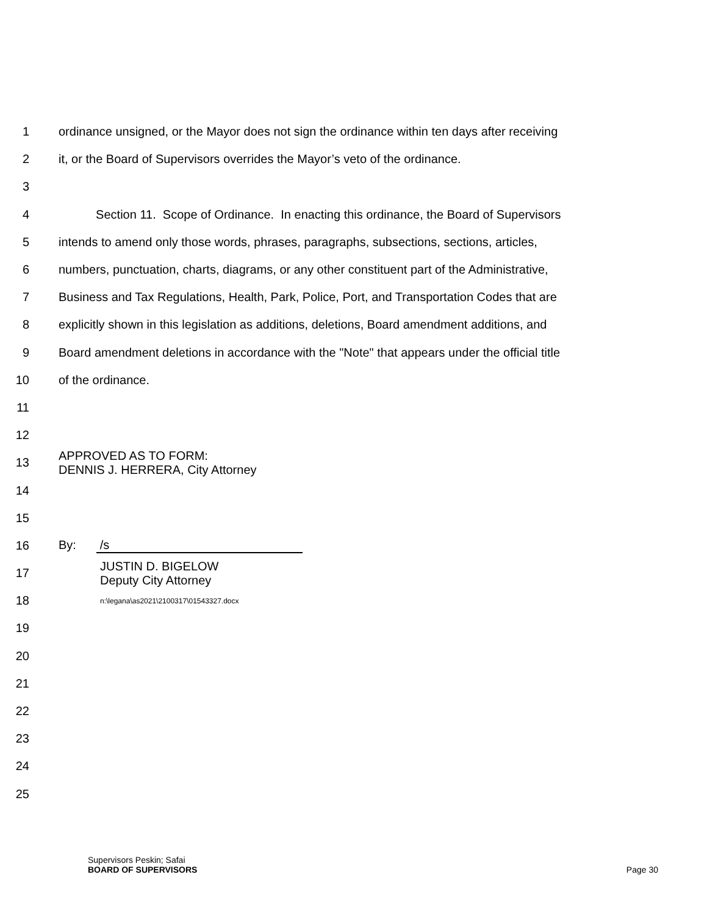1 ordinance unsigned, or the Mayor does not sign the ordinance within ten days after receiving
2 it, or the Board of Supervisors overrides the Mayor’s veto of the ordinance.
3
4 Section 11. Scope of Ordinance. In enacting this ordinance, the Board of Supervisors
5 intends to amend only those words, phrases, paragraphs, subsections, sections, articles,
6 numbers, punctuation, charts, diagrams, or any other constituent part of the Administrative,
7 Business and Tax Regulations, Health, Park, Police, Port, and Transportation Codes that are
8 explicitly shown in this legislation as additions, deletions, Board amendment additions, and
9 Board amendment deletions in accordance with the "Note" that appears under the official title
10 of the ordinance.
11
12
13 APPROVED AS TO FORM:
DENNIS J. HERRERA, City Attorney
14
15
16 By: /s
17 JUSTIN D. BIGELOW
Deputy City Attorney
18 n:\legana\as2021\2100317\01543327.docx
19
20
21
22
23
24
25
Supervisors Peskin; Safai
BOARD OF SUPERVISORS Page 30